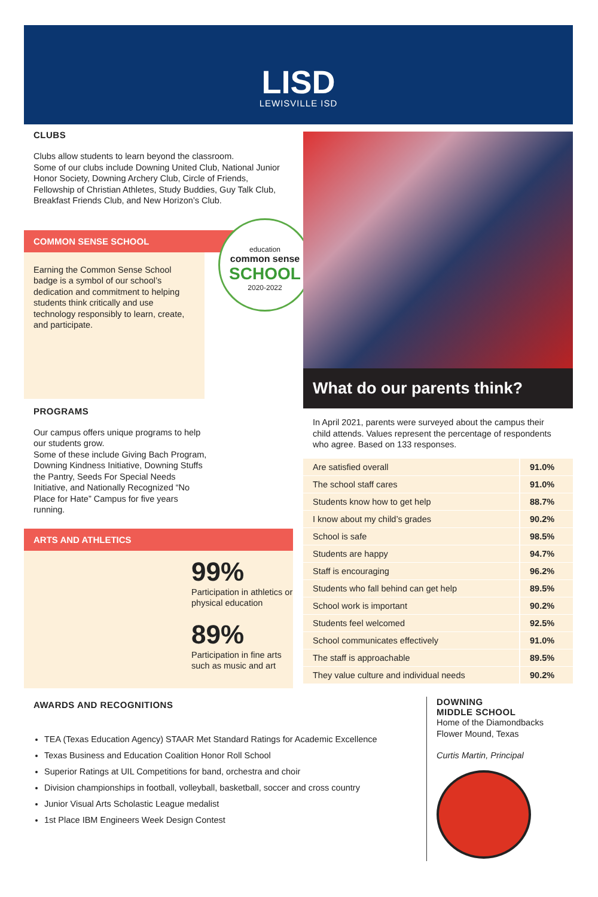LISD
LEWISVILLE ISD
CLUBS
Clubs allow students to learn beyond the classroom.
Some of our clubs include Downing United Club, National Junior Honor Society, Downing Archery Club, Circle of Friends, Fellowship of Christian Athletes, Study Buddies, Guy Talk Club, Breakfast Friends Club, and New Horizon’s Club.
COMMON SENSE SCHOOL
Earning the Common Sense School badge is a symbol of our school’s dedication and commitment to helping students think critically and use technology responsibly to learn, create, and participate.
education
common sense
SCHOOL
2020-2022
PROGRAMS
Our campus offers unique programs to help our students grow.
Some of these include Giving Bach Program, Downing Kindness Initiative, Downing Stuffs the Pantry, Seeds For Special Needs Initiative, and Nationally Recognized “No Place for Hate” Campus for five years running.
ARTS AND ATHLETICS
99%
Participation in athletics or physical education
89%
Participation in fine arts such as music and art
What do our parents think?
In April 2021, parents were surveyed about the campus their child attends. Values represent the percentage of respondents who agree. Based on 133 responses.
| Are satisfied overall | 91.0% |
| The school staff cares | 91.0% |
| Students know how to get help | 88.7% |
| I know about my child’s grades | 90.2% |
| School is safe | 98.5% |
| Students are happy | 94.7% |
| Staff is encouraging | 96.2% |
| Students who fall behind can get help | 89.5% |
| School work is important | 90.2% |
| Students feel welcomed | 92.5% |
| School communicates effectively | 91.0% |
| The staff is approachable | 89.5% |
| They value culture and individual needs | 90.2% |
AWARDS AND RECOGNITIONS
TEA (Texas Education Agency) STAAR Met Standard Ratings for Academic Excellence
Texas Business and Education Coalition Honor Roll School
Superior Ratings at UIL Competitions for band, orchestra and choir
Division championships in football, volleyball, basketball, soccer and cross country
Junior Visual Arts Scholastic League medalist
1st Place IBM Engineers Week Design Contest
DOWNING
MIDDLE SCHOOL
Home of the Diamondbacks
Flower Mound, Texas
Curtis Martin, Principal